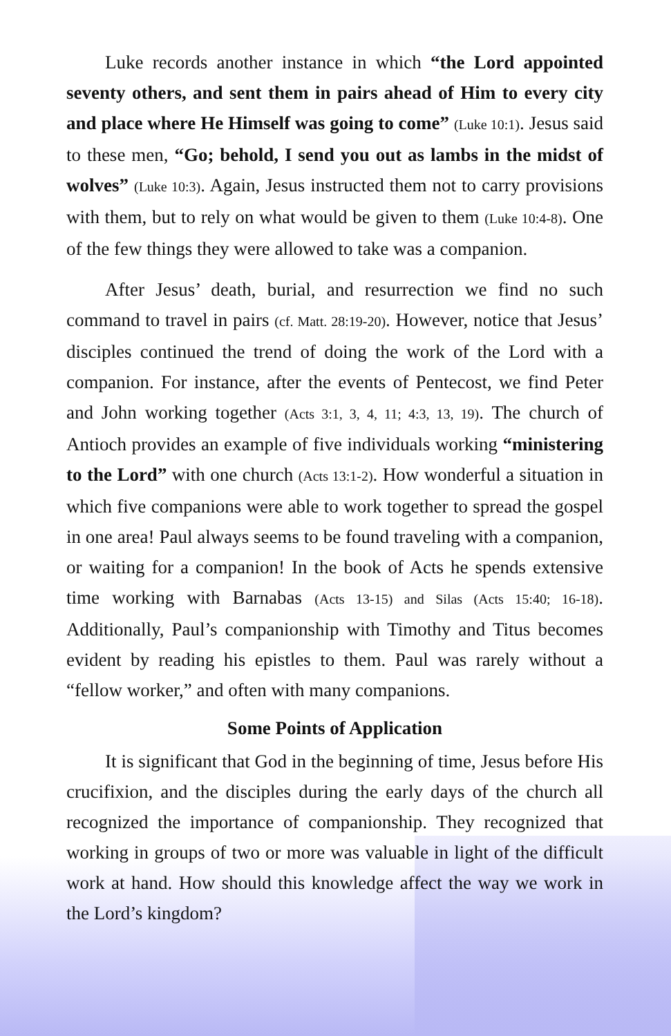Luke records another instance in which “the Lord appointed seventy others, and sent them in pairs ahead of Him to every city and place where He Himself was going to come” (Luke 10:1). Jesus said to these men, “Go; behold, I send you out as lambs in the midst of wolves” (Luke 10:3). Again, Jesus instructed them not to carry provisions with them, but to rely on what would be given to them (Luke 10:4-8). One of the few things they were allowed to take was a companion.
After Jesus’ death, burial, and resurrection we find no such command to travel in pairs (cf. Matt. 28:19-20). However, notice that Jesus’ disciples continued the trend of doing the work of the Lord with a companion. For instance, after the events of Pentecost, we find Peter and John working together (Acts 3:1, 3, 4, 11; 4:3, 13, 19). The church of Antioch provides an example of five individuals working “ministering to the Lord” with one church (Acts 13:1-2). How wonderful a situation in which five companions were able to work together to spread the gospel in one area! Paul always seems to be found traveling with a companion, or waiting for a companion! In the book of Acts he spends extensive time working with Barnabas (Acts 13-15) and Silas (Acts 15:40; 16-18). Additionally, Paul’s companionship with Timothy and Titus becomes evident by reading his epistles to them. Paul was rarely without a “fellow worker,” and often with many companions.
Some Points of Application
It is significant that God in the beginning of time, Jesus before His crucifixion, and the disciples during the early days of the church all recognized the importance of companionship. They recognized that working in groups of two or more was valuable in light of the difficult work at hand. How should this knowledge affect the way we work in the Lord’s kingdom?